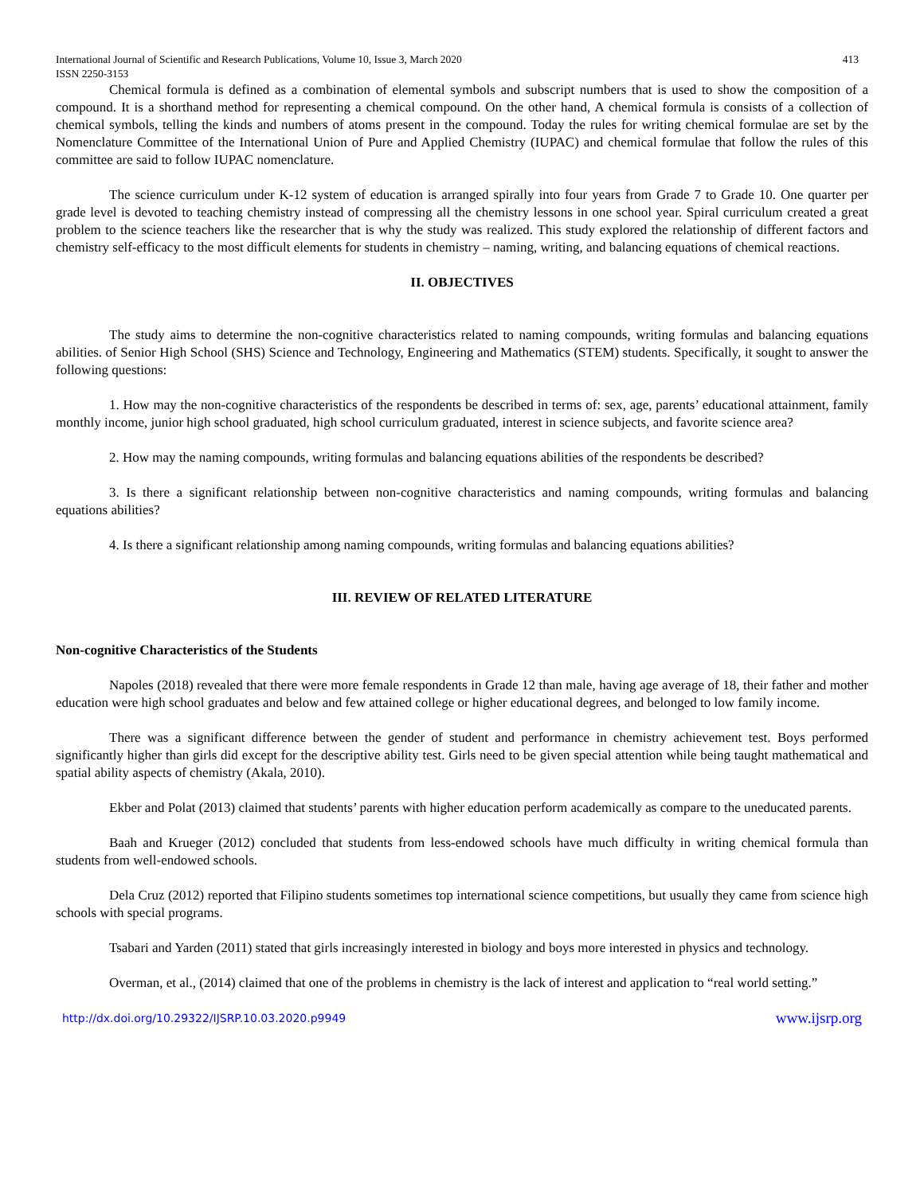International Journal of Scientific and Research Publications, Volume 10, Issue 3, March 2020 413
ISSN 2250-3153
Chemical formula is defined as a combination of elemental symbols and subscript numbers that is used to show the composition of a compound. It is a shorthand method for representing a chemical compound. On the other hand, A chemical formula is consists of a collection of chemical symbols, telling the kinds and numbers of atoms present in the compound. Today the rules for writing chemical formulae are set by the Nomenclature Committee of the International Union of Pure and Applied Chemistry (IUPAC) and chemical formulae that follow the rules of this committee are said to follow IUPAC nomenclature.
The science curriculum under K-12 system of education is arranged spirally into four years from Grade 7 to Grade 10. One quarter per grade level is devoted to teaching chemistry instead of compressing all the chemistry lessons in one school year. Spiral curriculum created a great problem to the science teachers like the researcher that is why the study was realized. This study explored the relationship of different factors and chemistry self-efficacy to the most difficult elements for students in chemistry – naming, writing, and balancing equations of chemical reactions.
II. OBJECTIVES
The study aims to determine the non-cognitive characteristics related to naming compounds, writing formulas and balancing equations abilities. of Senior High School (SHS) Science and Technology, Engineering and Mathematics (STEM) students. Specifically, it sought to answer the following questions:
1. How may the non-cognitive characteristics of the respondents be described in terms of: sex, age, parents’ educational attainment, family monthly income, junior high school graduated, high school curriculum graduated, interest in science subjects, and favorite science area?
2. How may the naming compounds, writing formulas and balancing equations abilities of the respondents be described?
3. Is there a significant relationship between non-cognitive characteristics and naming compounds, writing formulas and balancing equations abilities?
4. Is there a significant relationship among naming compounds, writing formulas and balancing equations abilities?
III. REVIEW OF RELATED LITERATURE
Non-cognitive Characteristics of the Students
Napoles (2018) revealed that there were more female respondents in Grade 12 than male, having age average of 18, their father and mother education were high school graduates and below and few attained college or higher educational degrees, and belonged to low family income.
There was a significant difference between the gender of student and performance in chemistry achievement test. Boys performed significantly higher than girls did except for the descriptive ability test. Girls need to be given special attention while being taught mathematical and spatial ability aspects of chemistry (Akala, 2010).
Ekber and Polat (2013) claimed that students’ parents with higher education perform academically as compare to the uneducated parents.
Baah and Krueger (2012) concluded that students from less-endowed schools have much difficulty in writing chemical formula than students from well-endowed schools.
Dela Cruz (2012) reported that Filipino students sometimes top international science competitions, but usually they came from science high schools with special programs.
Tsabari and Yarden (2011) stated that girls increasingly interested in biology and boys more interested in physics and technology.
Overman, et al., (2014) claimed that one of the problems in chemistry is the lack of interest and application to “real world setting.”
http://dx.doi.org/10.29322/IJSRP.10.03.2020.p9949 www.ijsrp.org